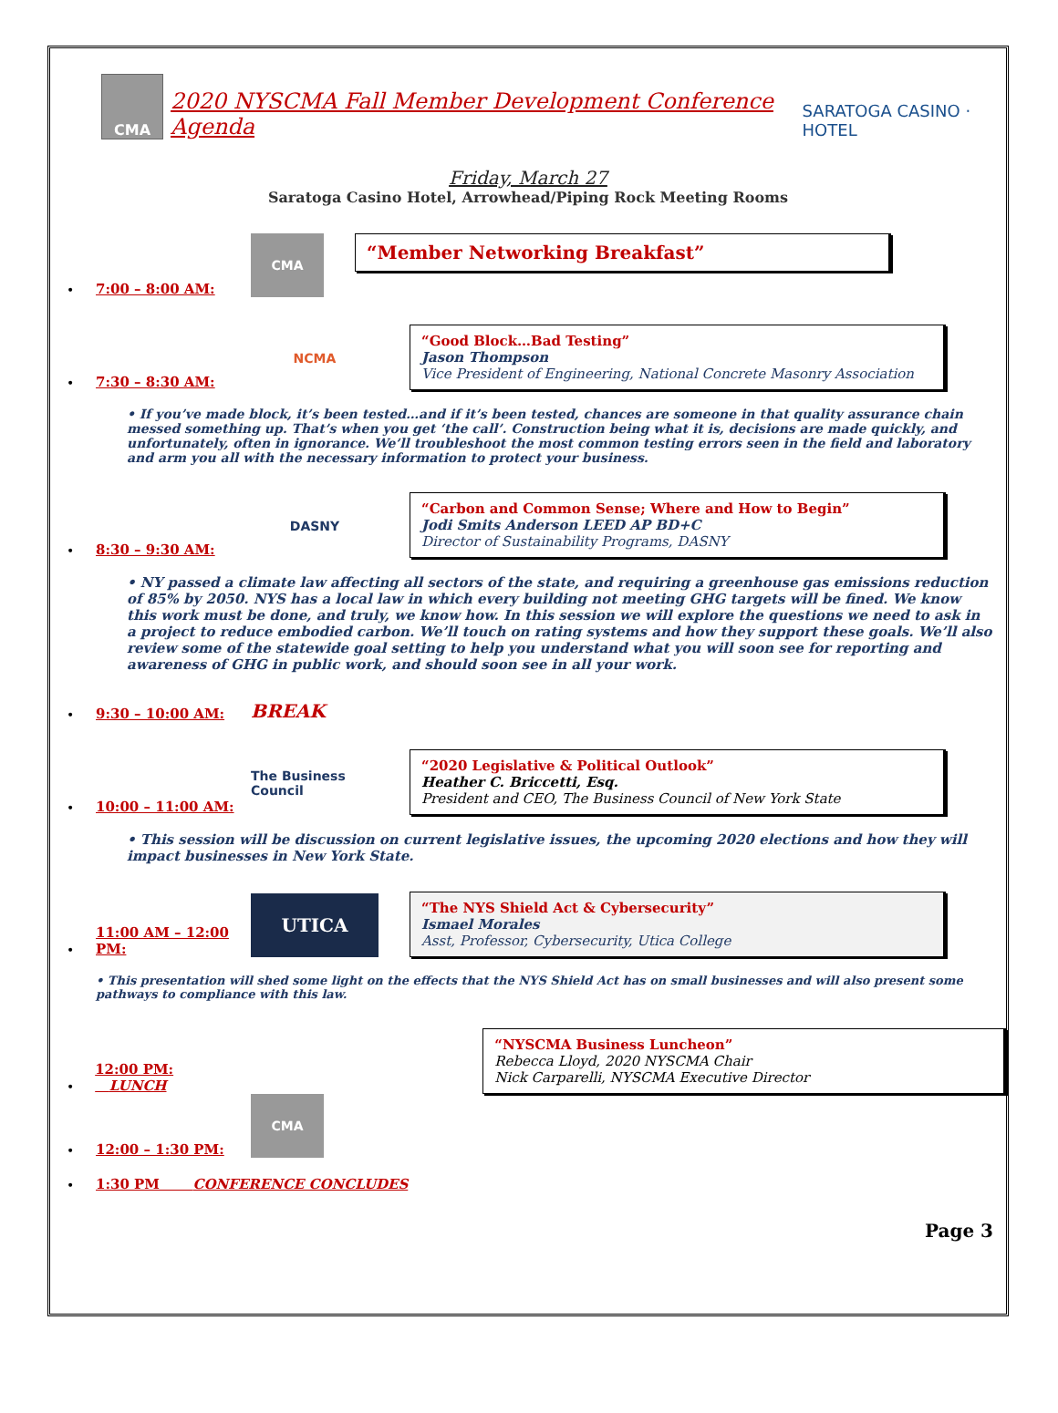CMA
2020 NYSCMA Fall Member Development Conference Agenda
SARATOGA CASINO · HOTEL
Friday, March 27
Saratoga Casino Hotel, Arrowhead/Piping Rock Meeting Rooms
• 7:00 – 8:00 AM:
CMA
“Member Networking Breakfast”
• 7:30 – 8:30 AM:
NCMA
“Good Block…Bad Testing”
Jason Thompson
Vice President of Engineering, National Concrete Masonry Association
• If you’ve made block, it’s been tested…and if it’s been tested, chances are someone in that quality assurance chain messed something up. That’s when you get ‘the call’. Construction being what it is, decisions are made quickly, and unfortunately, often in ignorance. We’ll troubleshoot the most common testing errors seen in the field and laboratory and arm you all with the necessary information to protect your business.
• 8:30 – 9:30 AM:
DASNY
“Carbon and Common Sense; Where and How to Begin”
Jodi Smits Anderson LEED AP BD+C
Director of Sustainability Programs, DASNY
• NY passed a climate law affecting all sectors of the state, and requiring a greenhouse gas emissions reduction of 85% by 2050. NYS has a local law in which every building not meeting GHG targets will be fined. We know this work must be done, and truly, we know how. In this session we will explore the questions we need to ask in a project to reduce embodied carbon. We’ll touch on rating systems and how they support these goals. We’ll also review some of the statewide goal setting to help you understand what you will soon see for reporting and awareness of GHG in public work, and should soon see in all your work.
• 9:30 – 10:00 AM: BREAK
• 10:00 – 11:00 AM:
The Business Council
“2020 Legislative & Political Outlook”
Heather C. Briccetti, Esq.
President and CEO, The Business Council of New York State
• This session will be discussion on current legislative issues, the upcoming 2020 elections and how they will impact businesses in New York State.
• 11:00 AM – 12:00 PM:
UTICA
“The NYS Shield Act & Cybersecurity”
Ismael Morales
Asst, Professor, Cybersecurity, Utica College
• This presentation will shed some light on the effects that the NYS Shield Act has on small businesses and will also present some pathways to compliance with this law.
• 12:00 PM: LUNCH
“NYSCMA Business Luncheon”
Rebecca Lloyd, 2020 NYSCMA Chair
Nick Carparelli, NYSCMA Executive Director
• 12:00 – 1:30 PM:
CMA
• 1:30 PM CONFERENCE CONCLUDES
Page 3